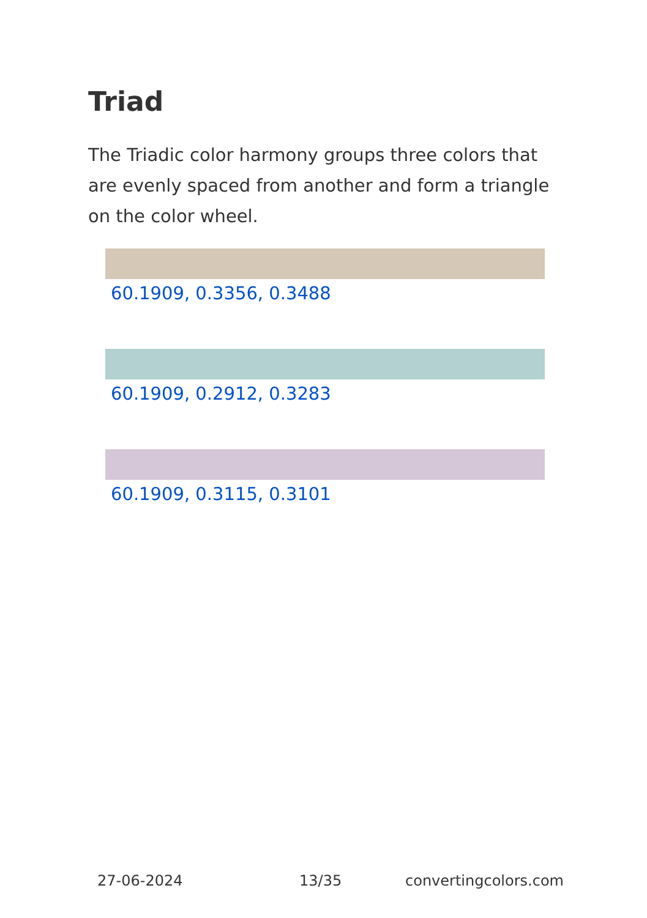Triad
The Triadic color harmony groups three colors that are evenly spaced from another and form a triangle on the color wheel.
60.1909, 0.3356, 0.3488
60.1909, 0.2912, 0.3283
60.1909, 0.3115, 0.3101
27-06-2024 13/35 convertingcolors.com